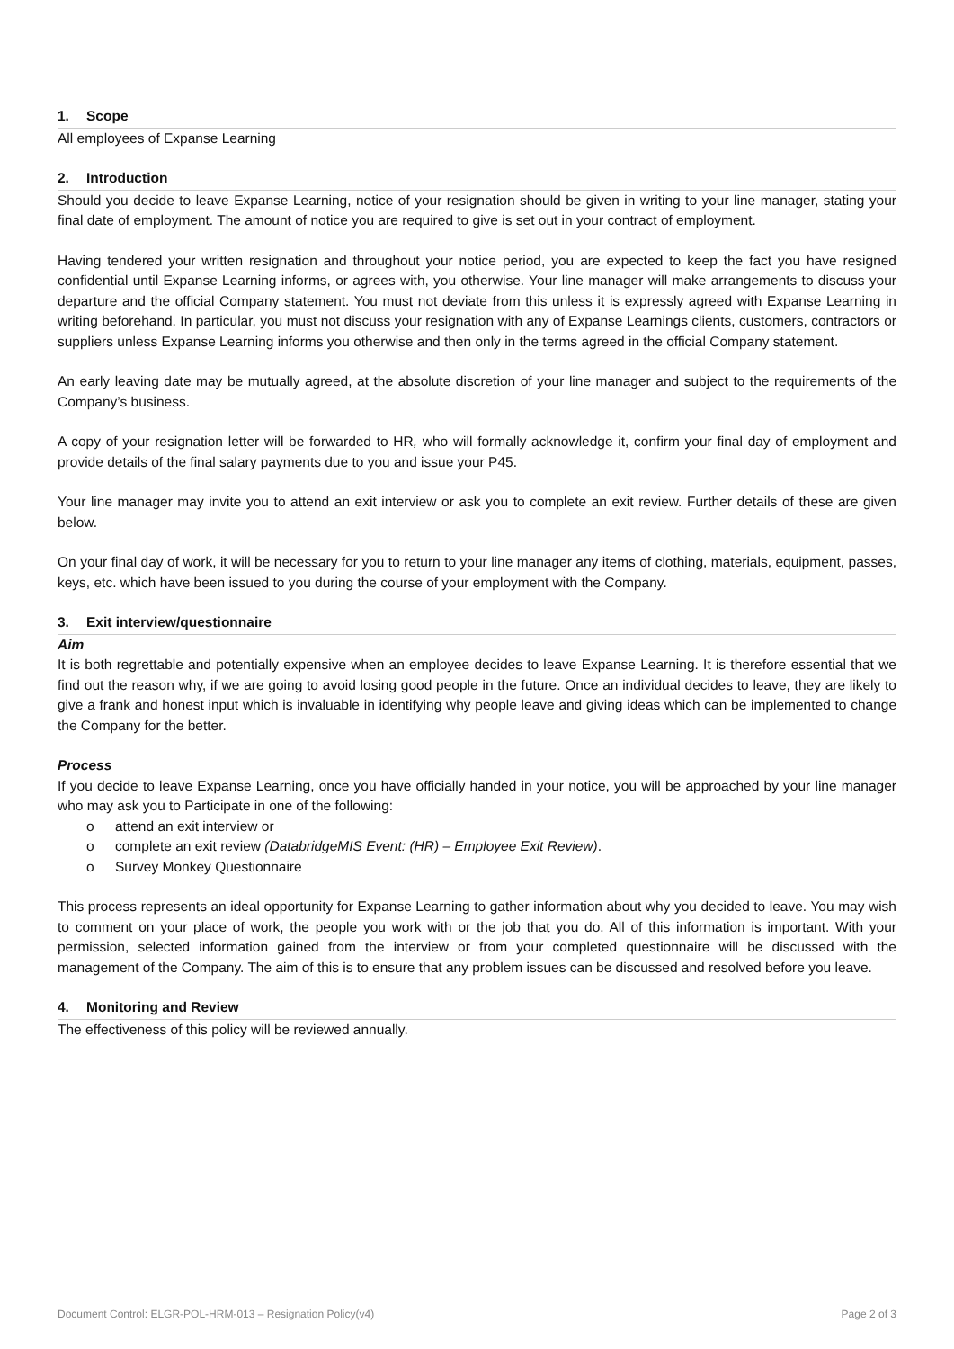1. Scope
All employees of Expanse Learning
2. Introduction
Should you decide to leave Expanse Learning, notice of your resignation should be given in writing to your line manager, stating your final date of employment. The amount of notice you are required to give is set out in your contract of employment.
Having tendered your written resignation and throughout your notice period, you are expected to keep the fact you have resigned confidential until Expanse Learning informs, or agrees with, you otherwise. Your line manager will make arrangements to discuss your departure and the official Company statement. You must not deviate from this unless it is expressly agreed with Expanse Learning in writing beforehand. In particular, you must not discuss your resignation with any of Expanse Learnings clients, customers, contractors or suppliers unless Expanse Learning informs you otherwise and then only in the terms agreed in the official Company statement.
An early leaving date may be mutually agreed, at the absolute discretion of your line manager and subject to the requirements of the Company’s business.
A copy of your resignation letter will be forwarded to HR, who will formally acknowledge it, confirm your final day of employment and provide details of the final salary payments due to you and issue your P45.
Your line manager may invite you to attend an exit interview or ask you to complete an exit review. Further details of these are given below.
On your final day of work, it will be necessary for you to return to your line manager any items of clothing, materials, equipment, passes, keys, etc. which have been issued to you during the course of your employment with the Company.
3. Exit interview/questionnaire
Aim
It is both regrettable and potentially expensive when an employee decides to leave Expanse Learning. It is therefore essential that we find out the reason why, if we are going to avoid losing good people in the future. Once an individual decides to leave, they are likely to give a frank and honest input which is invaluable in identifying why people leave and giving ideas which can be implemented to change the Company for the better.
Process
If you decide to leave Expanse Learning, once you have officially handed in your notice, you will be approached by your line manager who may ask you to Participate in one of the following:
o attend an exit interview or
o complete an exit review (DatabridgeMIS Event: (HR) – Employee Exit Review).
o Survey Monkey Questionnaire
This process represents an ideal opportunity for Expanse Learning to gather information about why you decided to leave. You may wish to comment on your place of work, the people you work with or the job that you do. All of this information is important. With your permission, selected information gained from the interview or from your completed questionnaire will be discussed with the management of the Company. The aim of this is to ensure that any problem issues can be discussed and resolved before you leave.
4. Monitoring and Review
The effectiveness of this policy will be reviewed annually.
Document Control: ELGR-POL-HRM-013 – Resignation Policy(v4) Page 2 of 3